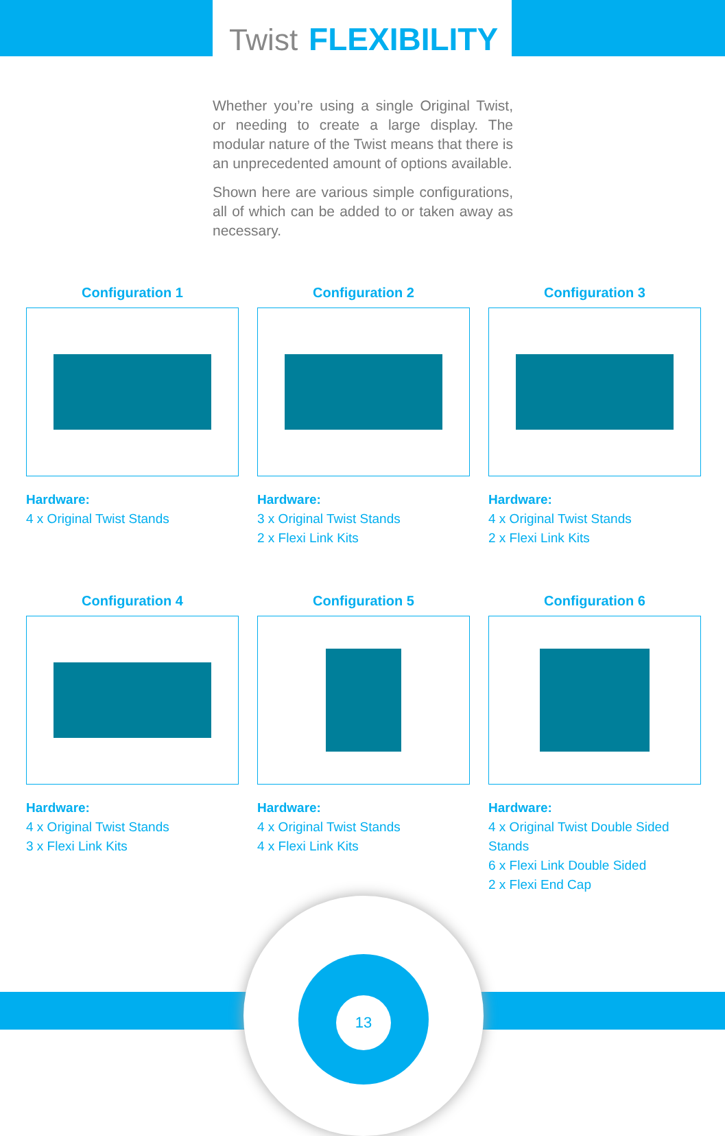Twist FLEXIBILITY
Whether you’re using a single Original Twist, or needing to create a large display. The modular nature of the Twist means that there is an unprecedented amount of options available.
Shown here are various simple configurations, all of which can be added to or taken away as necessary.
Configuration 1
Hardware:
4 x Original Twist Stands
Configuration 2
Hardware:
3 x Original Twist Stands
2 x Flexi Link Kits
Configuration 3
Hardware:
4 x Original Twist Stands
2 x Flexi Link Kits
Configuration 4
Hardware:
4 x Original Twist Stands
3 x Flexi Link Kits
Configuration 5
Hardware:
4 x Original Twist Stands
4 x Flexi Link Kits
Configuration 6
Hardware:
4 x Original Twist Double Sided Stands
6 x Flexi Link Double Sided
2 x Flexi End Cap
13